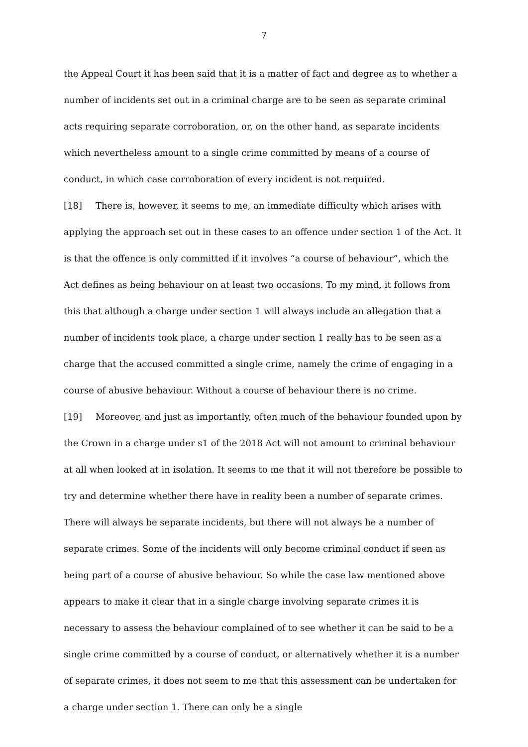7
the Appeal Court it has been said that it is a matter of fact and degree as to whether a number of incidents set out in a criminal charge are to be seen as separate criminal acts requiring separate corroboration, or, on the other hand, as separate incidents which nevertheless amount to a single crime committed by means of a course of conduct, in which case corroboration of every incident is not required.
[18] There is, however, it seems to me, an immediate difficulty which arises with applying the approach set out in these cases to an offence under section 1 of the Act. It is that the offence is only committed if it involves “a course of behaviour”, which the Act defines as being behaviour on at least two occasions. To my mind, it follows from this that although a charge under section 1 will always include an allegation that a number of incidents took place, a charge under section 1 really has to be seen as a charge that the accused committed a single crime, namely the crime of engaging in a course of abusive behaviour. Without a course of behaviour there is no crime.
[19] Moreover, and just as importantly, often much of the behaviour founded upon by the Crown in a charge under s1 of the 2018 Act will not amount to criminal behaviour at all when looked at in isolation. It seems to me that it will not therefore be possible to try and determine whether there have in reality been a number of separate crimes. There will always be separate incidents, but there will not always be a number of separate crimes. Some of the incidents will only become criminal conduct if seen as being part of a course of abusive behaviour. So while the case law mentioned above appears to make it clear that in a single charge involving separate crimes it is necessary to assess the behaviour complained of to see whether it can be said to be a single crime committed by a course of conduct, or alternatively whether it is a number of separate crimes, it does not seem to me that this assessment can be undertaken for a charge under section 1. There can only be a single